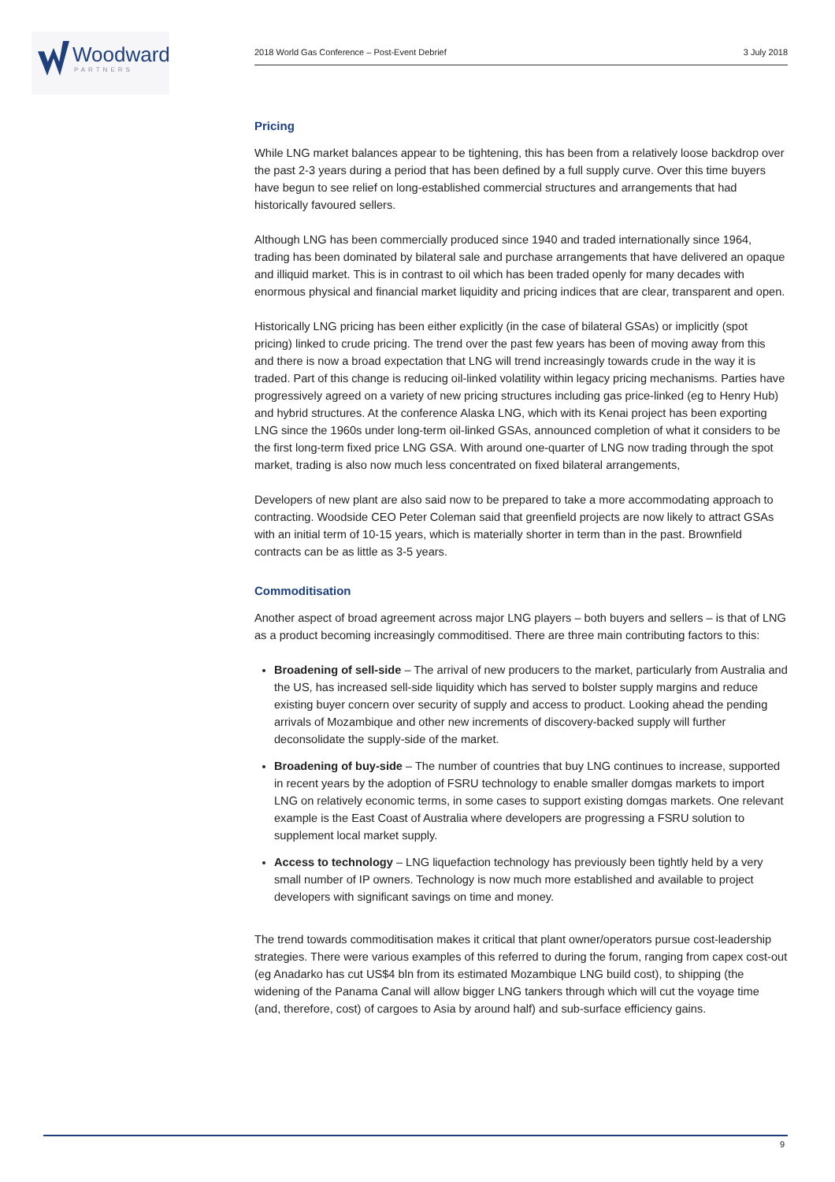Woodward
PARTNERS
2018 World Gas Conference – Post-Event Debrief 3 July 2018
Pricing
While LNG market balances appear to be tightening, this has been from a relatively loose backdrop over the past 2-3 years during a period that has been defined by a full supply curve. Over this time buyers have begun to see relief on long-established commercial structures and arrangements that had historically favoured sellers.
Although LNG has been commercially produced since 1940 and traded internationally since 1964, trading has been dominated by bilateral sale and purchase arrangements that have delivered an opaque and illiquid market. This is in contrast to oil which has been traded openly for many decades with enormous physical and financial market liquidity and pricing indices that are clear, transparent and open.
Historically LNG pricing has been either explicitly (in the case of bilateral GSAs) or implicitly (spot pricing) linked to crude pricing. The trend over the past few years has been of moving away from this and there is now a broad expectation that LNG will trend increasingly towards crude in the way it is traded. Part of this change is reducing oil-linked volatility within legacy pricing mechanisms. Parties have progressively agreed on a variety of new pricing structures including gas price-linked (eg to Henry Hub) and hybrid structures. At the conference Alaska LNG, which with its Kenai project has been exporting LNG since the 1960s under long-term oil-linked GSAs, announced completion of what it considers to be the first long-term fixed price LNG GSA. With around one-quarter of LNG now trading through the spot market, trading is also now much less concentrated on fixed bilateral arrangements,
Developers of new plant are also said now to be prepared to take a more accommodating approach to contracting. Woodside CEO Peter Coleman said that greenfield projects are now likely to attract GSAs with an initial term of 10-15 years, which is materially shorter in term than in the past. Brownfield contracts can be as little as 3-5 years.
Commoditisation
Another aspect of broad agreement across major LNG players – both buyers and sellers – is that of LNG as a product becoming increasingly commoditised. There are three main contributing factors to this:
Broadening of sell-side – The arrival of new producers to the market, particularly from Australia and the US, has increased sell-side liquidity which has served to bolster supply margins and reduce existing buyer concern over security of supply and access to product. Looking ahead the pending arrivals of Mozambique and other new increments of discovery-backed supply will further deconsolidate the supply-side of the market.
Broadening of buy-side – The number of countries that buy LNG continues to increase, supported in recent years by the adoption of FSRU technology to enable smaller domgas markets to import LNG on relatively economic terms, in some cases to support existing domgas markets. One relevant example is the East Coast of Australia where developers are progressing a FSRU solution to supplement local market supply.
Access to technology – LNG liquefaction technology has previously been tightly held by a very small number of IP owners. Technology is now much more established and available to project developers with significant savings on time and money.
The trend towards commoditisation makes it critical that plant owner/operators pursue cost-leadership strategies. There were various examples of this referred to during the forum, ranging from capex cost-out (eg Anadarko has cut US$4 bln from its estimated Mozambique LNG build cost), to shipping (the widening of the Panama Canal will allow bigger LNG tankers through which will cut the voyage time (and, therefore, cost) of cargoes to Asia by around half) and sub-surface efficiency gains.
9